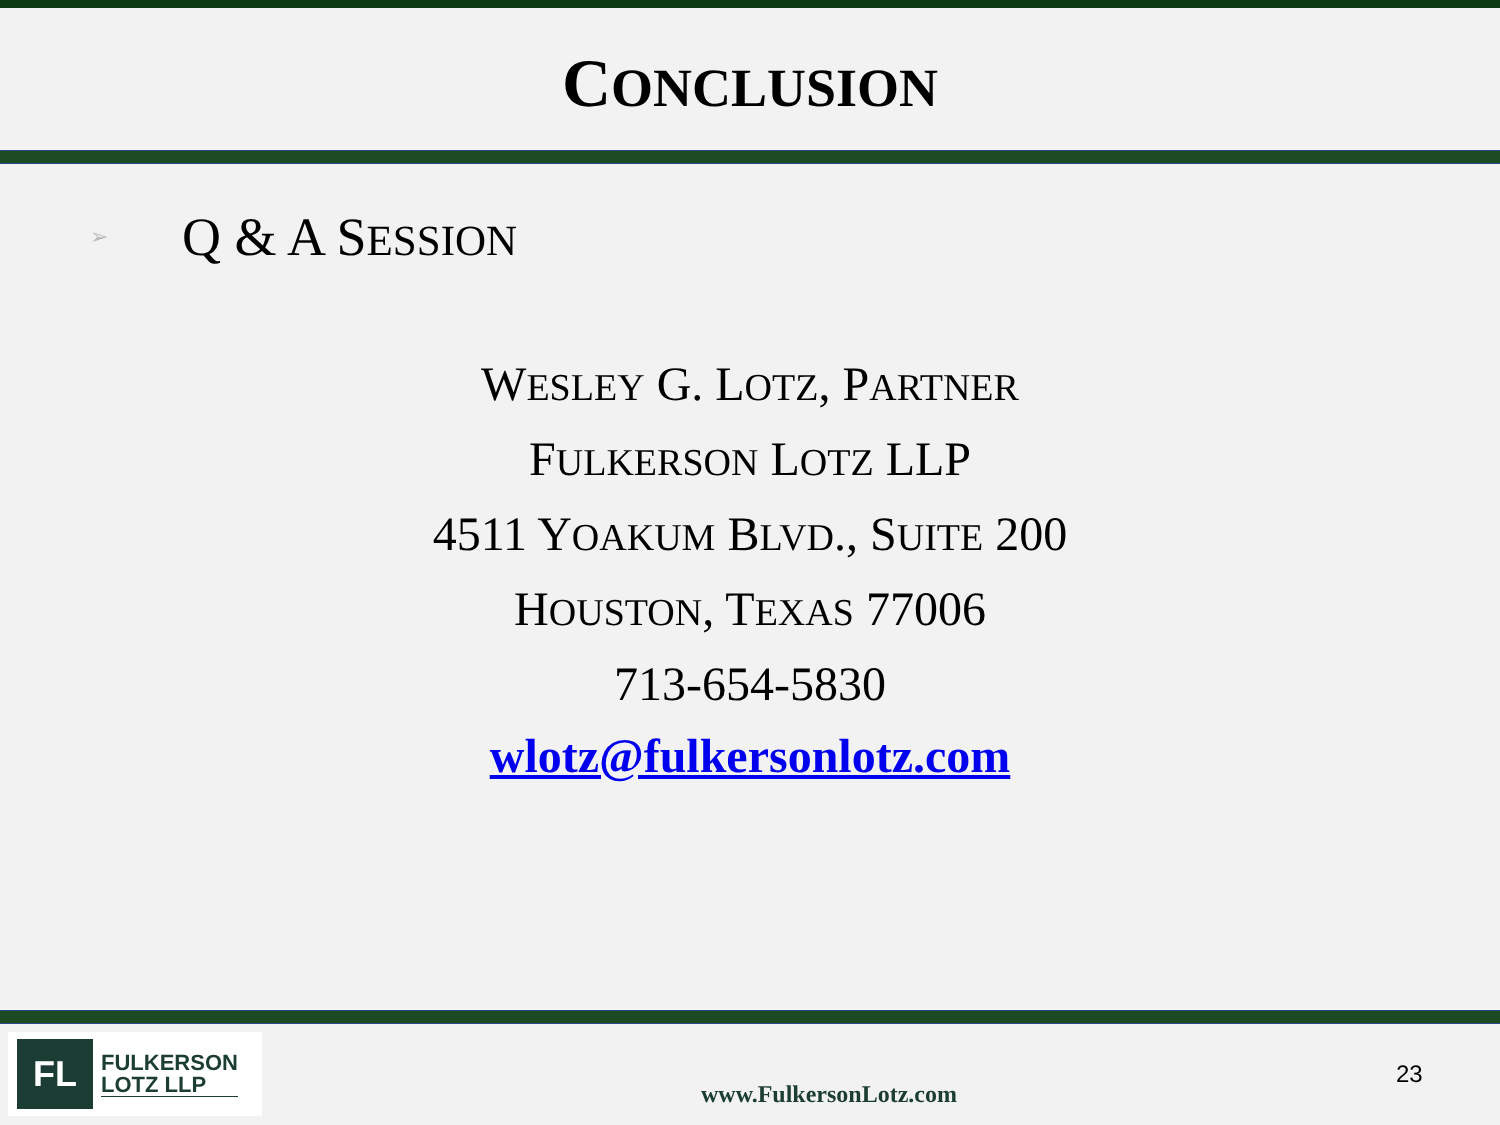CONCLUSION
➢ Q & A SESSION
WESLEY G. LOTZ, PARTNER
FULKERSON LOTZ LLP
4511 YOAKUM BLVD., SUITE 200
HOUSTON, TEXAS 77006
713-654-5830
wlotz@fulkersonlotz.com
FL
FULKERSON
LOTZ LLP
www.FulkersonLotz.com
23